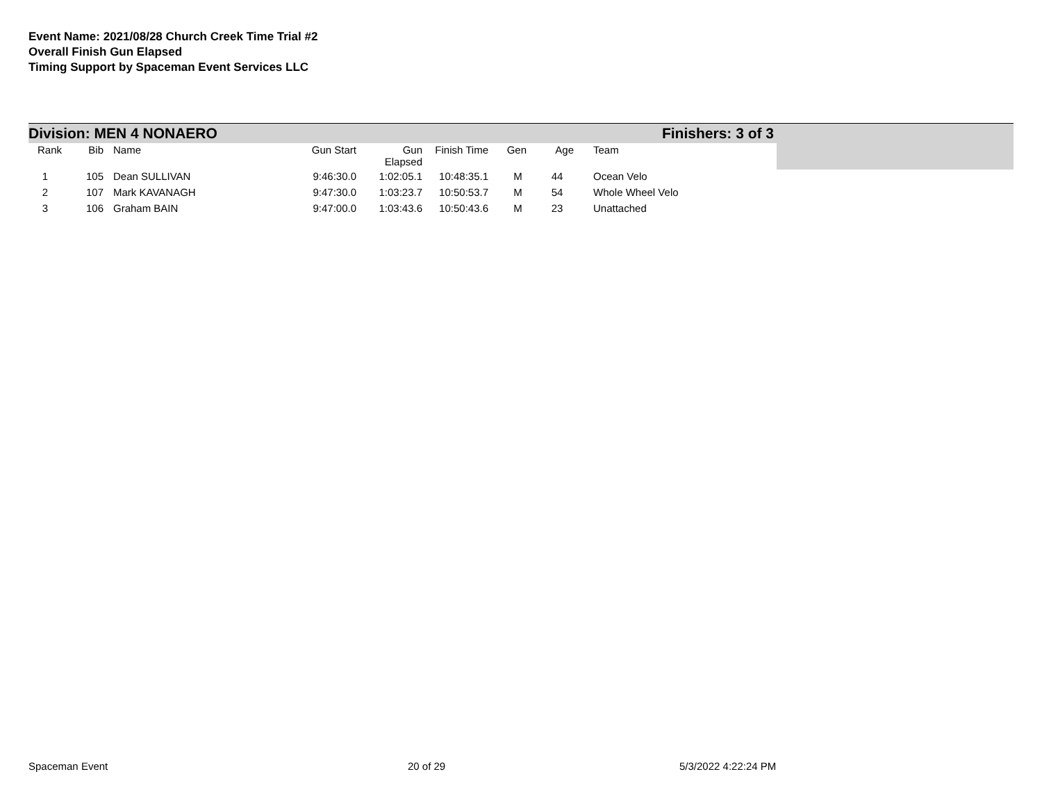Event Name: 2021/08/28 Church Creek Time Trial #2
Overall Finish Gun Elapsed
Timing Support by Spaceman Event Services LLC
Division: MEN 4 NONAERO Finishers: 3 of 3
| Rank | Bib | Name | Gun Start | Gun Elapsed | Finish Time | Gen | Age | Team |
| --- | --- | --- | --- | --- | --- | --- | --- | --- |
| 1 | 105 | Dean SULLIVAN | 9:46:30.0 | 1:02:05.1 | 10:48:35.1 | M | 44 | Ocean Velo |
| 2 | 107 | Mark KAVANAGH | 9:47:30.0 | 1:03:23.7 | 10:50:53.7 | M | 54 | Whole Wheel Velo |
| 3 | 106 | Graham BAIN | 9:47:00.0 | 1:03:43.6 | 10:50:43.6 | M | 23 | Unattached |
Spaceman Event 20 of 29 5/3/2022 4:22:24 PM